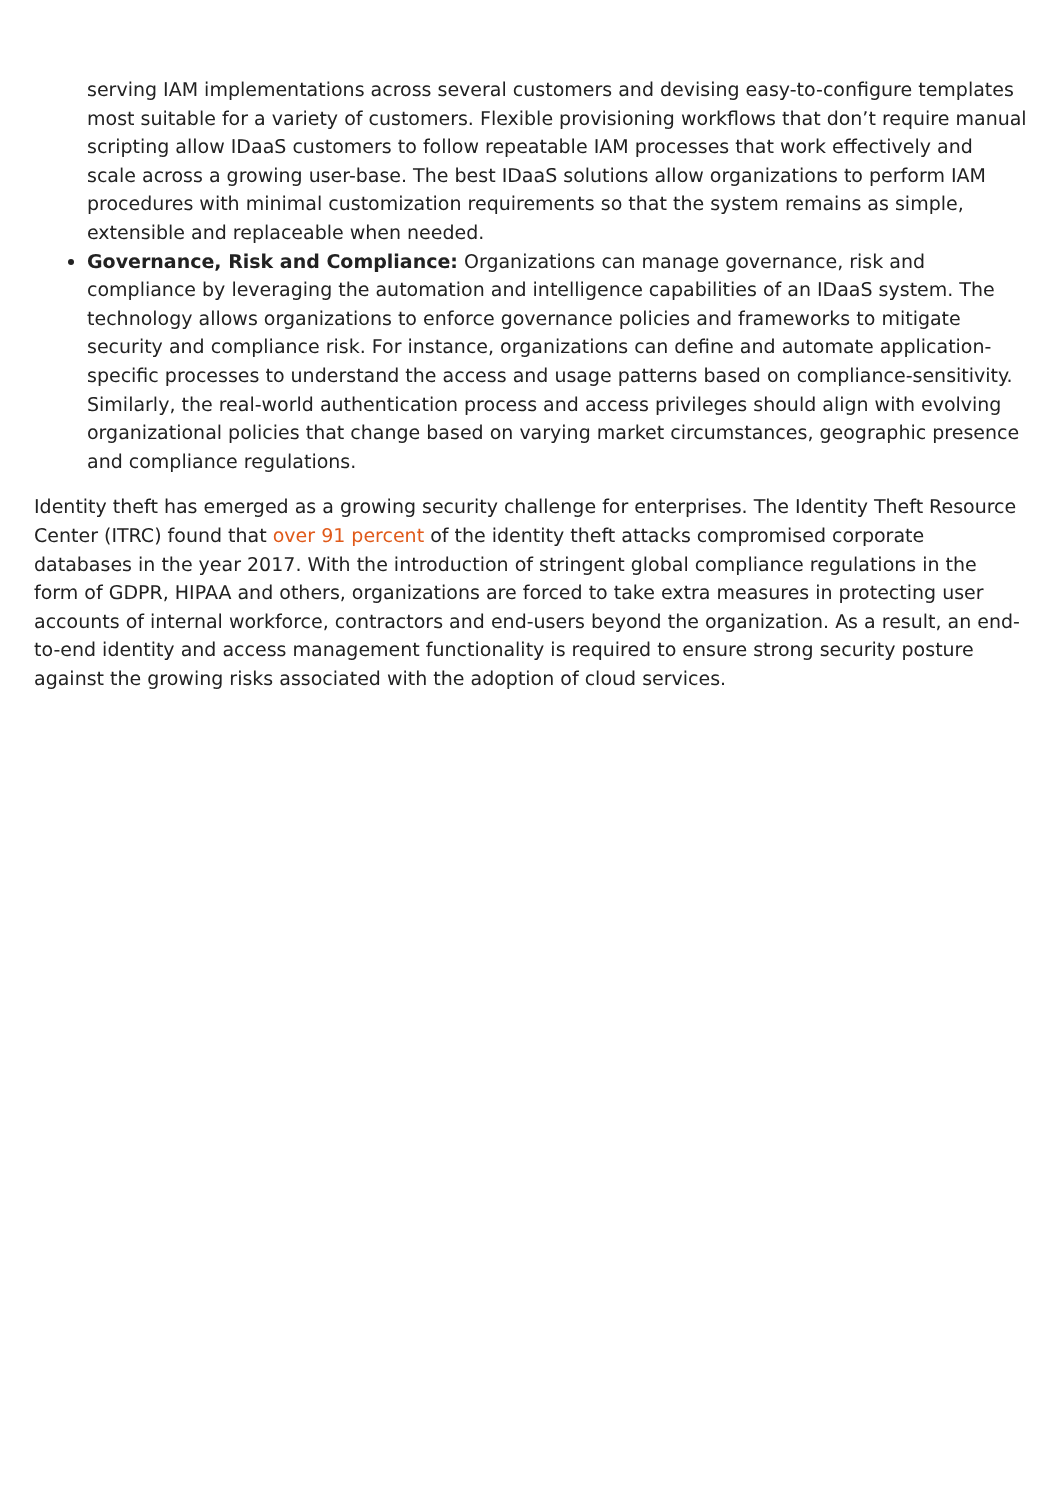serving IAM implementations across several customers and devising easy-to-configure templates most suitable for a variety of customers. Flexible provisioning workflows that don’t require manual scripting allow IDaaS customers to follow repeatable IAM processes that work effectively and scale across a growing user-base. The best IDaaS solutions allow organizations to perform IAM procedures with minimal customization requirements so that the system remains as simple, extensible and replaceable when needed.
Governance, Risk and Compliance: Organizations can manage governance, risk and compliance by leveraging the automation and intelligence capabilities of an IDaaS system. The technology allows organizations to enforce governance policies and frameworks to mitigate security and compliance risk. For instance, organizations can define and automate application-specific processes to understand the access and usage patterns based on compliance-sensitivity. Similarly, the real-world authentication process and access privileges should align with evolving organizational policies that change based on varying market circumstances, geographic presence and compliance regulations.
Identity theft has emerged as a growing security challenge for enterprises. The Identity Theft Resource Center (ITRC) found that over 91 percent of the identity theft attacks compromised corporate databases in the year 2017. With the introduction of stringent global compliance regulations in the form of GDPR, HIPAA and others, organizations are forced to take extra measures in protecting user accounts of internal workforce, contractors and end-users beyond the organization. As a result, an end-to-end identity and access management functionality is required to ensure strong security posture against the growing risks associated with the adoption of cloud services.